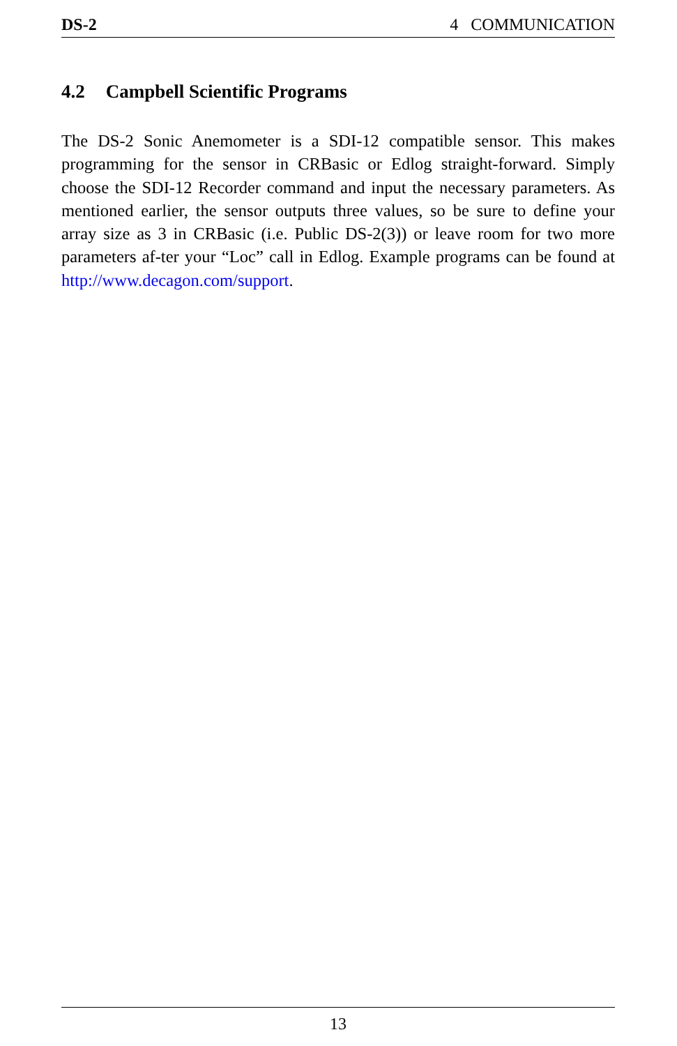DS-2 4 COMMUNICATION
4.2 Campbell Scientific Programs
The DS-2 Sonic Anemometer is a SDI-12 compatible sensor. This makes programming for the sensor in CRBasic or Edlog straight-forward. Simply choose the SDI-12 Recorder command and input the necessary parameters. As mentioned earlier, the sensor outputs three values, so be sure to define your array size as 3 in CRBasic (i.e. Public DS-2(3)) or leave room for two more parameters af-ter your “Loc” call in Edlog. Example programs can be found at http://www.decagon.com/support.
13